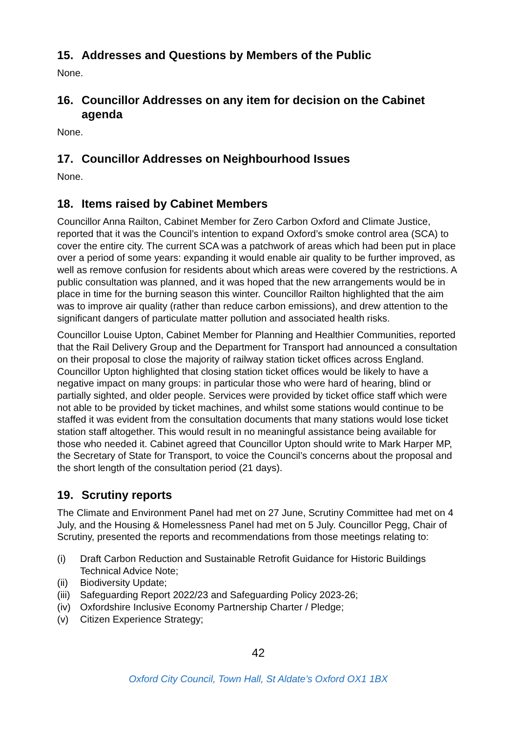15. Addresses and Questions by Members of the Public
None.
16. Councillor Addresses on any item for decision on the Cabinet agenda
None.
17. Councillor Addresses on Neighbourhood Issues
None.
18. Items raised by Cabinet Members
Councillor Anna Railton, Cabinet Member for Zero Carbon Oxford and Climate Justice, reported that it was the Council’s intention to expand Oxford’s smoke control area (SCA) to cover the entire city. The current SCA was a patchwork of areas which had been put in place over a period of some years: expanding it would enable air quality to be further improved, as well as remove confusion for residents about which areas were covered by the restrictions. A public consultation was planned, and it was hoped that the new arrangements would be in place in time for the burning season this winter. Councillor Railton highlighted that the aim was to improve air quality (rather than reduce carbon emissions), and drew attention to the significant dangers of particulate matter pollution and associated health risks.
Councillor Louise Upton, Cabinet Member for Planning and Healthier Communities, reported that the Rail Delivery Group and the Department for Transport had announced a consultation on their proposal to close the majority of railway station ticket offices across England. Councillor Upton highlighted that closing station ticket offices would be likely to have a negative impact on many groups: in particular those who were hard of hearing, blind or partially sighted, and older people. Services were provided by ticket office staff which were not able to be provided by ticket machines, and whilst some stations would continue to be staffed it was evident from the consultation documents that many stations would lose ticket station staff altogether. This would result in no meaningful assistance being available for those who needed it. Cabinet agreed that Councillor Upton should write to Mark Harper MP, the Secretary of State for Transport, to voice the Council’s concerns about the proposal and the short length of the consultation period (21 days).
19. Scrutiny reports
The Climate and Environment Panel had met on 27 June, Scrutiny Committee had met on 4 July, and the Housing & Homelessness Panel had met on 5 July. Councillor Pegg, Chair of Scrutiny, presented the reports and recommendations from those meetings relating to:
(i) Draft Carbon Reduction and Sustainable Retrofit Guidance for Historic Buildings Technical Advice Note;
(ii) Biodiversity Update;
(iii) Safeguarding Report 2022/23 and Safeguarding Policy 2023-26;
(iv) Oxfordshire Inclusive Economy Partnership Charter / Pledge;
(v) Citizen Experience Strategy;
42
Oxford City Council, Town Hall, St Aldate’s Oxford OX1 1BX